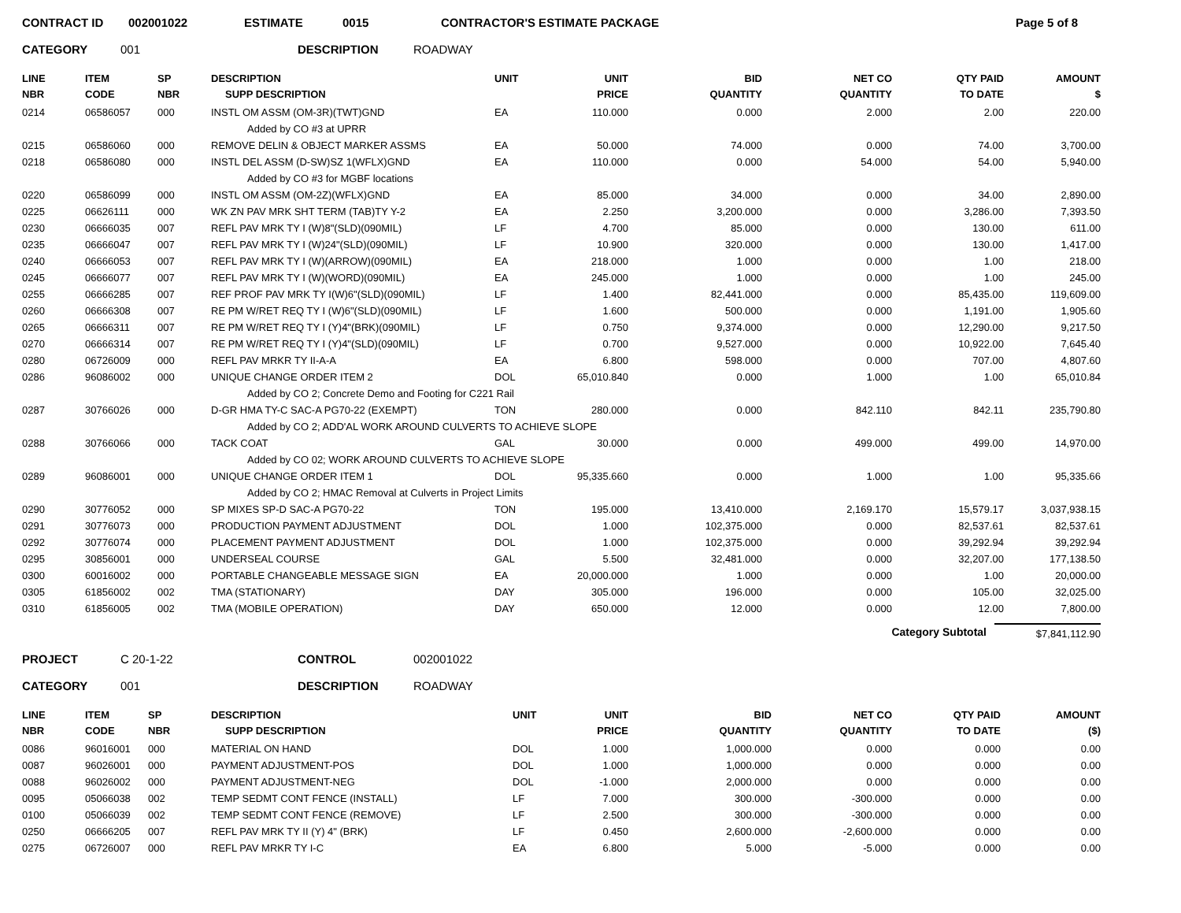CONTRACT ID 002001022 ESTIMATE 0015 CONTRACTOR'S ESTIMATE PACKAGE Page 5 of 8
CATEGORY 001 DESCRIPTION ROADWAY
| LINE NBR | ITEM CODE | SP NBR | DESCRIPTION SUPP DESCRIPTION | UNIT | UNIT PRICE | BID QUANTITY | NET CO QUANTITY | QTY PAID TO DATE | AMOUNT $ |
| --- | --- | --- | --- | --- | --- | --- | --- | --- | --- |
| 0214 | 06586057 | 000 | INSTL OM ASSM (OM-3R)(TWT)GND | EA | 110.000 | 0.000 | 2.000 | 2.00 | 220.00 |
| | | | Added by CO #3 at UPRR | | | | | | |
| 0215 | 06586060 | 000 | REMOVE DELIN & OBJECT MARKER ASSMS | EA | 50.000 | 74.000 | 0.000 | 74.00 | 3,700.00 |
| 0218 | 06586080 | 000 | INSTL DEL ASSM (D-SW)SZ 1(WFLX)GND | EA | 110.000 | 0.000 | 54.000 | 54.00 | 5,940.00 |
| | | | Added by CO #3 for MGBF locations | | | | | | |
| 0220 | 06586099 | 000 | INSTL OM ASSM (OM-2Z)(WFLX)GND | EA | 85.000 | 34.000 | 0.000 | 34.00 | 2,890.00 |
| 0225 | 06626111 | 000 | WK ZN PAV MRK SHT TERM (TAB)TY Y-2 | EA | 2.250 | 3,200.000 | 0.000 | 3,286.00 | 7,393.50 |
| 0230 | 06666035 | 007 | REFL PAV MRK TY I (W)8"(SLD)(090MIL) | LF | 4.700 | 85.000 | 0.000 | 130.00 | 611.00 |
| 0235 | 06666047 | 007 | REFL PAV MRK TY I (W)24"(SLD)(090MIL) | LF | 10.900 | 320.000 | 0.000 | 130.00 | 1,417.00 |
| 0240 | 06666053 | 007 | REFL PAV MRK TY I (W)(ARROW)(090MIL) | EA | 218.000 | 1.000 | 0.000 | 1.00 | 218.00 |
| 0245 | 06666077 | 007 | REFL PAV MRK TY I (W)(WORD)(090MIL) | EA | 245.000 | 1.000 | 0.000 | 1.00 | 245.00 |
| 0255 | 06666285 | 007 | REF PROF PAV MRK TY I(W)6"(SLD)(090MIL) | LF | 1.400 | 82,441.000 | 0.000 | 85,435.00 | 119,609.00 |
| 0260 | 06666308 | 007 | RE PM W/RET REQ TY I (W)6"(SLD)(090MIL) | LF | 1.600 | 500.000 | 0.000 | 1,191.00 | 1,905.60 |
| 0265 | 06666311 | 007 | RE PM W/RET REQ TY I (Y)4"(BRK)(090MIL) | LF | 0.750 | 9,374.000 | 0.000 | 12,290.00 | 9,217.50 |
| 0270 | 06666314 | 007 | RE PM W/RET REQ TY I (Y)4"(SLD)(090MIL) | LF | 0.700 | 9,527.000 | 0.000 | 10,922.00 | 7,645.40 |
| 0280 | 06726009 | 000 | REFL PAV MRKR TY II-A-A | EA | 6.800 | 598.000 | 0.000 | 707.00 | 4,807.60 |
| 0286 | 96086002 | 000 | UNIQUE CHANGE ORDER ITEM 2 | DOL | 65,010.840 | 0.000 | 1.000 | 1.00 | 65,010.84 |
| | | | Added by CO 2; Concrete Demo and Footing for C221 Rail | | | | | | |
| 0287 | 30766026 | 000 | D-GR HMA TY-C SAC-A PG70-22 (EXEMPT) | TON | 280.000 | 0.000 | 842.110 | 842.11 | 235,790.80 |
| | | | Added by CO 2; ADD'AL WORK AROUND CULVERTS TO ACHIEVE SLOPE | | | | | | |
| 0288 | 30766066 | 000 | TACK COAT | GAL | 30.000 | 0.000 | 499.000 | 499.00 | 14,970.00 |
| | | | Added by CO 02; WORK AROUND CULVERTS TO ACHIEVE SLOPE | | | | | | |
| 0289 | 96086001 | 000 | UNIQUE CHANGE ORDER ITEM 1 | DOL | 95,335.660 | 0.000 | 1.000 | 1.00 | 95,335.66 |
| | | | Added by CO 2; HMAC Removal at Culverts in Project Limits | | | | | | |
| 0290 | 30776052 | 000 | SP MIXES SP-D SAC-A PG70-22 | TON | 195.000 | 13,410.000 | 2,169.170 | 15,579.17 | 3,037,938.15 |
| 0291 | 30776073 | 000 | PRODUCTION PAYMENT ADJUSTMENT | DOL | 1.000 | 102,375.000 | 0.000 | 82,537.61 | 82,537.61 |
| 0292 | 30776074 | 000 | PLACEMENT PAYMENT ADJUSTMENT | DOL | 1.000 | 102,375.000 | 0.000 | 39,292.94 | 39,292.94 |
| 0295 | 30856001 | 000 | UNDERSEAL COURSE | GAL | 5.500 | 32,481.000 | 0.000 | 32,207.00 | 177,138.50 |
| 0300 | 60016002 | 000 | PORTABLE CHANGEABLE MESSAGE SIGN | EA | 20,000.000 | 1.000 | 0.000 | 1.00 | 20,000.00 |
| 0305 | 61856002 | 002 | TMA (STATIONARY) | DAY | 305.000 | 196.000 | 0.000 | 105.00 | 32,025.00 |
| 0310 | 61856005 | 002 | TMA (MOBILE OPERATION) | DAY | 650.000 | 12.000 | 0.000 | 12.00 | 7,800.00 |
Category Subtotal $7,841,112.90
PROJECT C 20-1-22 CONTROL 002001022
CATEGORY 001 DESCRIPTION ROADWAY
| LINE NBR | ITEM CODE | SP NBR | DESCRIPTION SUPP DESCRIPTION | UNIT | UNIT PRICE | BID QUANTITY | NET CO QUANTITY | QTY PAID TO DATE | AMOUNT ($) |
| --- | --- | --- | --- | --- | --- | --- | --- | --- | --- |
| 0086 | 96016001 | 000 | MATERIAL ON HAND | DOL | 1.000 | 1,000.000 | 0.000 | 0.000 | 0.00 |
| 0087 | 96026001 | 000 | PAYMENT ADJUSTMENT-POS | DOL | 1.000 | 1,000.000 | 0.000 | 0.000 | 0.00 |
| 0088 | 96026002 | 000 | PAYMENT ADJUSTMENT-NEG | DOL | -1.000 | 2,000.000 | 0.000 | 0.000 | 0.00 |
| 0095 | 05066038 | 002 | TEMP SEDMT CONT FENCE (INSTALL) | LF | 7.000 | 300.000 | -300.000 | 0.000 | 0.00 |
| 0100 | 05066039 | 002 | TEMP SEDMT CONT FENCE (REMOVE) | LF | 2.500 | 300.000 | -300.000 | 0.000 | 0.00 |
| 0250 | 06666205 | 007 | REFL PAV MRK TY II (Y) 4" (BRK) | LF | 0.450 | 2,600.000 | -2,600.000 | 0.000 | 0.00 |
| 0275 | 06726007 | 000 | REFL PAV MRKR TY I-C | EA | 6.800 | 5.000 | -5.000 | 0.000 | 0.00 |